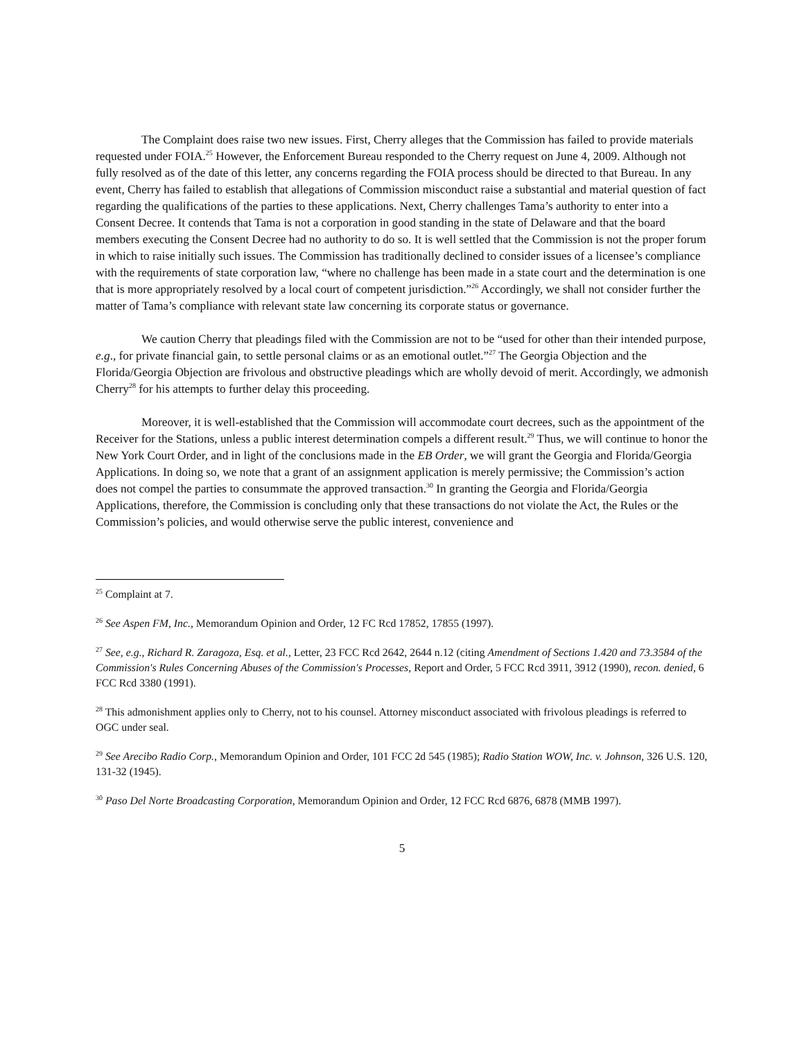The Complaint does raise two new issues. First, Cherry alleges that the Commission has failed to provide materials requested under FOIA.<sup>25</sup> However, the Enforcement Bureau responded to the Cherry request on June 4, 2009. Although not fully resolved as of the date of this letter, any concerns regarding the FOIA process should be directed to that Bureau. In any event, Cherry has failed to establish that allegations of Commission misconduct raise a substantial and material question of fact regarding the qualifications of the parties to these applications. Next, Cherry challenges Tama’s authority to enter into a Consent Decree. It contends that Tama is not a corporation in good standing in the state of Delaware and that the board members executing the Consent Decree had no authority to do so. It is well settled that the Commission is not the proper forum in which to raise initially such issues. The Commission has traditionally declined to consider issues of a licensee’s compliance with the requirements of state corporation law, “where no challenge has been made in a state court and the determination is one that is more appropriately resolved by a local court of competent jurisdiction.”<sup>26</sup> Accordingly, we shall not consider further the matter of Tama’s compliance with relevant state law concerning its corporate status or governance.
We caution Cherry that pleadings filed with the Commission are not to be “used for other than their intended purpose, e.g., for private financial gain, to settle personal claims or as an emotional outlet.”<sup>27</sup> The Georgia Objection and the Florida/Georgia Objection are frivolous and obstructive pleadings which are wholly devoid of merit. Accordingly, we admonish Cherry<sup>28</sup> for his attempts to further delay this proceeding.
Moreover, it is well-established that the Commission will accommodate court decrees, such as the appointment of the Receiver for the Stations, unless a public interest determination compels a different result.<sup>29</sup> Thus, we will continue to honor the New York Court Order, and in light of the conclusions made in the EB Order, we will grant the Georgia and Florida/Georgia Applications. In doing so, we note that a grant of an assignment application is merely permissive; the Commission’s action does not compel the parties to consummate the approved transaction.<sup>30</sup> In granting the Georgia and Florida/Georgia Applications, therefore, the Commission is concluding only that these transactions do not violate the Act, the Rules or the Commission’s policies, and would otherwise serve the public interest, convenience and
<sup>25</sup> Complaint at 7.
<sup>26</sup> See Aspen FM, Inc., Memorandum Opinion and Order, 12 FC Rcd 17852, 17855 (1997).
<sup>27</sup> See, e.g., Richard R. Zaragoza, Esq. et al., Letter, 23 FCC Rcd 2642, 2644 n.12 (citing Amendment of Sections 1.420 and 73.3584 of the Commission's Rules Concerning Abuses of the Commission's Processes, Report and Order, 5 FCC Rcd 3911, 3912 (1990), recon. denied, 6 FCC Rcd 3380 (1991).
<sup>28</sup> This admonishment applies only to Cherry, not to his counsel. Attorney misconduct associated with frivolous pleadings is referred to OGC under seal.
<sup>29</sup> See Arecibo Radio Corp., Memorandum Opinion and Order, 101 FCC 2d 545 (1985); Radio Station WOW, Inc. v. Johnson, 326 U.S. 120, 131-32 (1945).
<sup>30</sup> Paso Del Norte Broadcasting Corporation, Memorandum Opinion and Order, 12 FCC Rcd 6876, 6878 (MMB 1997).
5